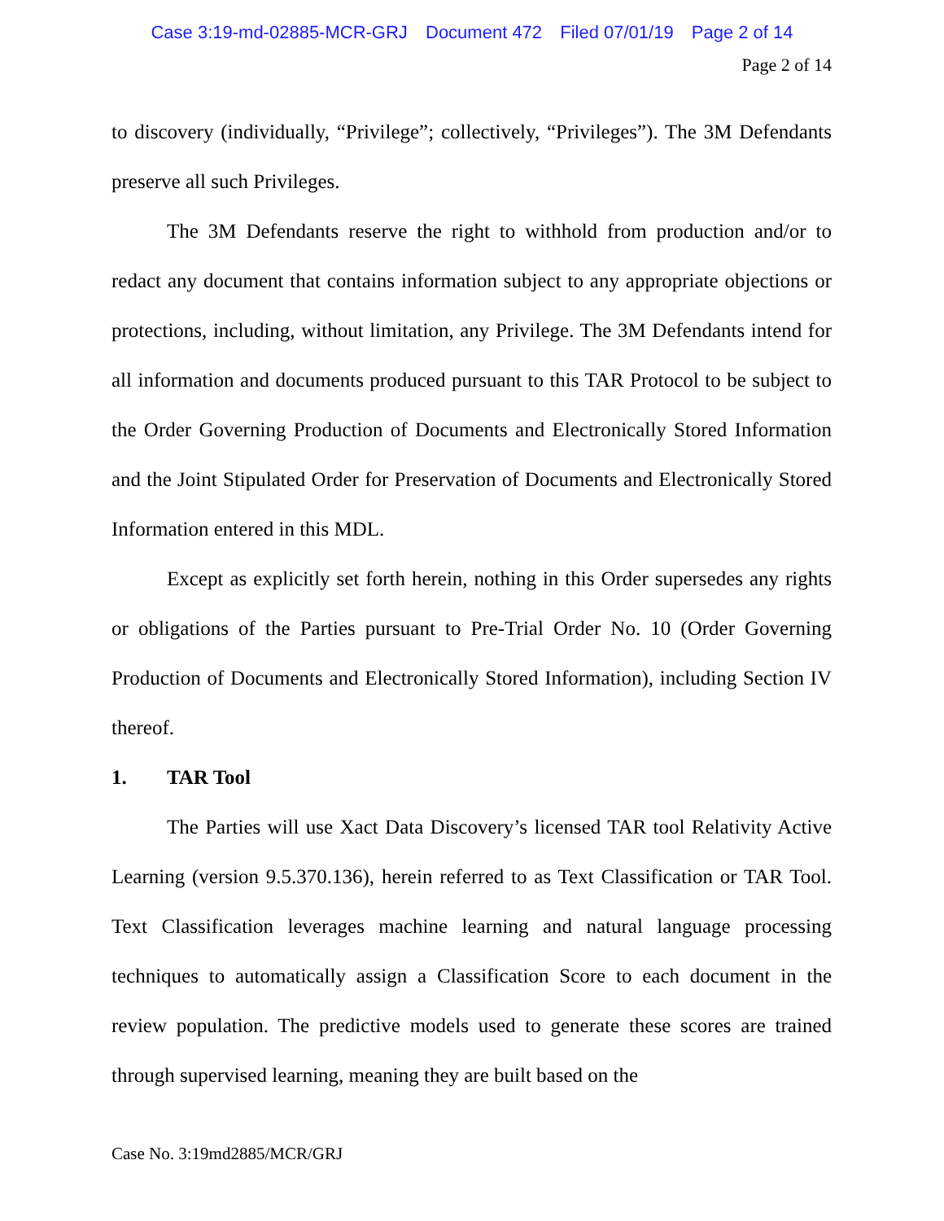Case 3:19-md-02885-MCR-GRJ Document 472 Filed 07/01/19 Page 2 of 14
Page 2 of 14
to discovery (individually, “Privilege”; collectively, “Privileges”). The 3M Defendants preserve all such Privileges.
The 3M Defendants reserve the right to withhold from production and/or to redact any document that contains information subject to any appropriate objections or protections, including, without limitation, any Privilege. The 3M Defendants intend for all information and documents produced pursuant to this TAR Protocol to be subject to the Order Governing Production of Documents and Electronically Stored Information and the Joint Stipulated Order for Preservation of Documents and Electronically Stored Information entered in this MDL.
Except as explicitly set forth herein, nothing in this Order supersedes any rights or obligations of the Parties pursuant to Pre-Trial Order No. 10 (Order Governing Production of Documents and Electronically Stored Information), including Section IV thereof.
1. TAR Tool
The Parties will use Xact Data Discovery’s licensed TAR tool Relativity Active Learning (version 9.5.370.136), herein referred to as Text Classification or TAR Tool. Text Classification leverages machine learning and natural language processing techniques to automatically assign a Classification Score to each document in the review population. The predictive models used to generate these scores are trained through supervised learning, meaning they are built based on the
Case No. 3:19md2885/MCR/GRJ